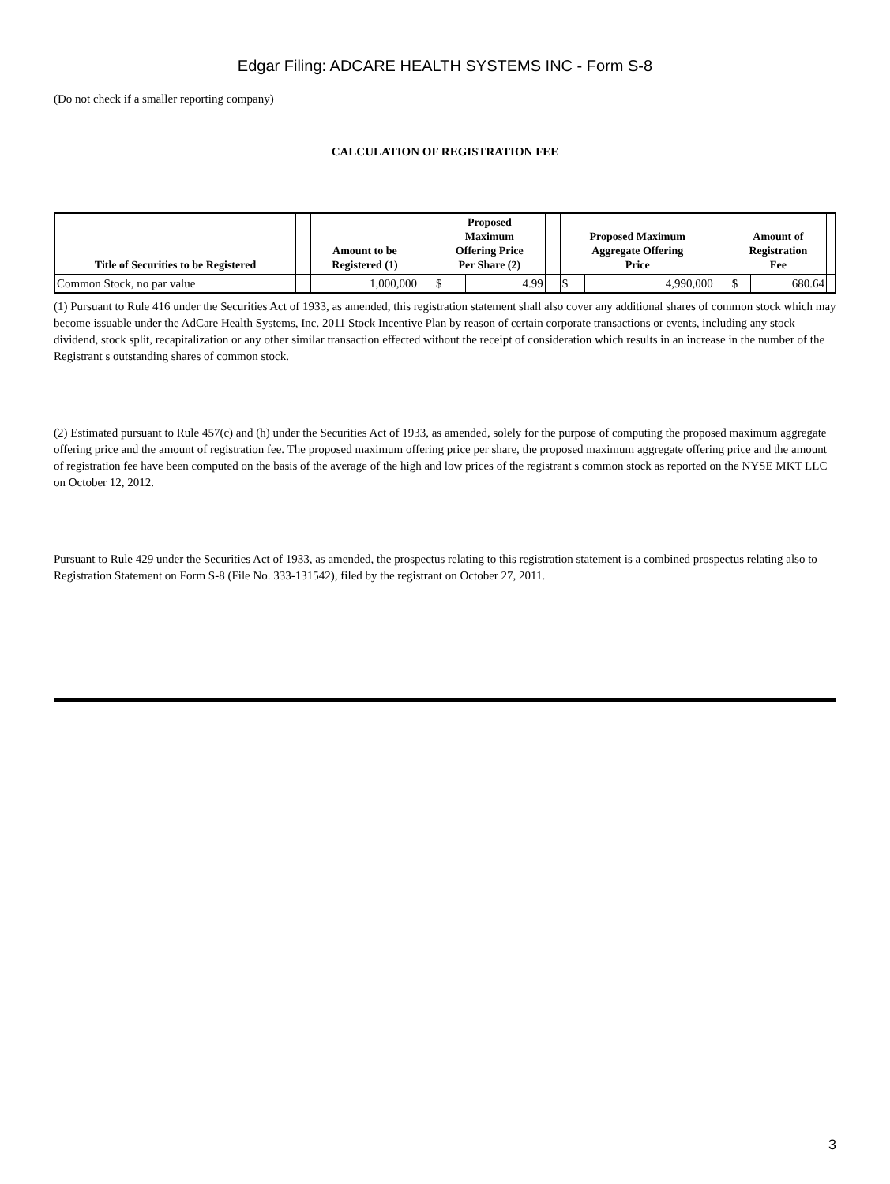Edgar Filing: ADCARE HEALTH SYSTEMS INC - Form S-8
(Do not check if a smaller reporting company)
CALCULATION OF REGISTRATION FEE
| Title of Securities to be Registered | | Amount to be Registered (1) | | Proposed Maximum Offering Price Per Share (2) | | | Proposed Maximum Aggregate Offering Price | | | Amount of Registration Fee | | |
| --- | --- | --- | --- | --- | --- | --- | --- | --- | --- | --- | --- | --- |
| Common Stock, no par value | | 1,000,000 | | $ | 4.99 | | $ | 4,990,000 | | $ | 680.64 | |
(1) Pursuant to Rule 416 under the Securities Act of 1933, as amended, this registration statement shall also cover any additional shares of common stock which may become issuable under the AdCare Health Systems, Inc. 2011 Stock Incentive Plan by reason of certain corporate transactions or events, including any stock dividend, stock split, recapitalization or any other similar transaction effected without the receipt of consideration which results in an increase in the number of the Registrant s outstanding shares of common stock.
(2) Estimated pursuant to Rule 457(c) and (h) under the Securities Act of 1933, as amended, solely for the purpose of computing the proposed maximum aggregate offering price and the amount of registration fee. The proposed maximum offering price per share, the proposed maximum aggregate offering price and the amount of registration fee have been computed on the basis of the average of the high and low prices of the registrant s common stock as reported on the NYSE MKT LLC on October 12, 2012.
Pursuant to Rule 429 under the Securities Act of 1933, as amended, the prospectus relating to this registration statement is a combined prospectus relating also to Registration Statement on Form S-8 (File No. 333-131542), filed by the registrant on October 27, 2011.
3